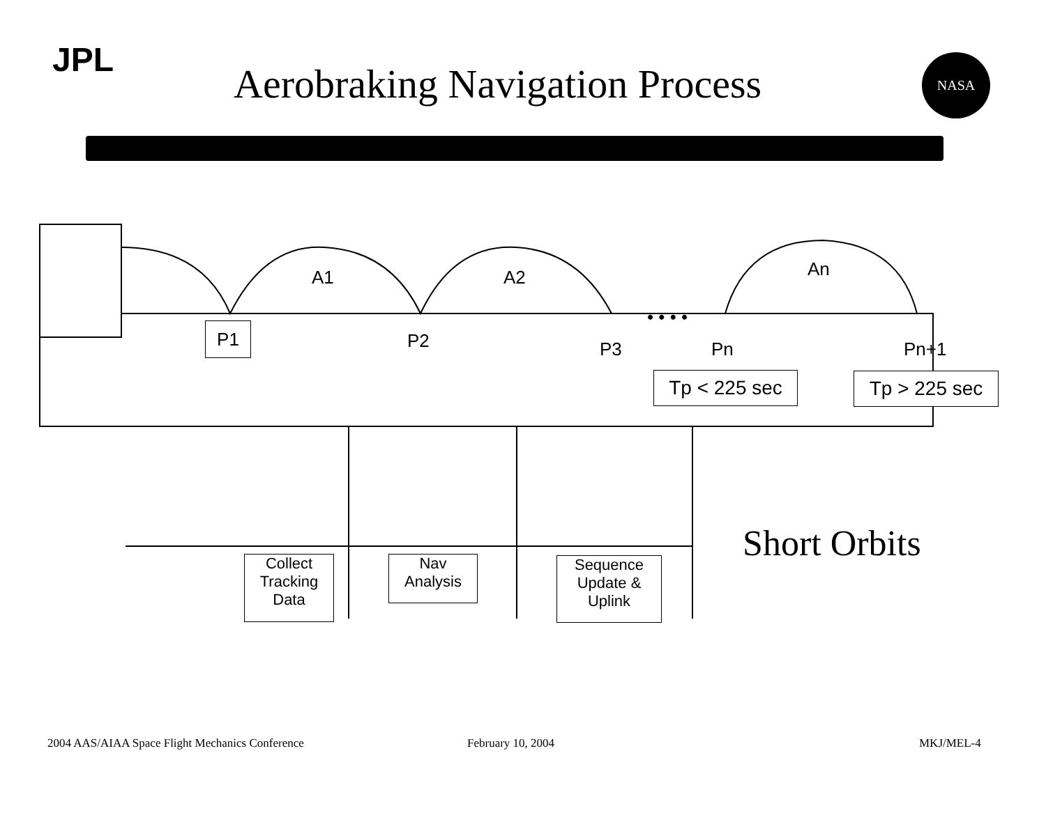JPL
Aerobraking Navigation Process
NASA
A1 A2 An
• • • •
P1 P2 P3 Pn Pn+1
Tp < 225 sec Tp > 225 sec
Collect
Tracking
Data
Nav
Analysis
Sequence
Update &
Uplink
Short Orbits
2004 AAS/AIAA Space Flight Mechanics Conference
February 10, 2004 MKJ/MEL-4